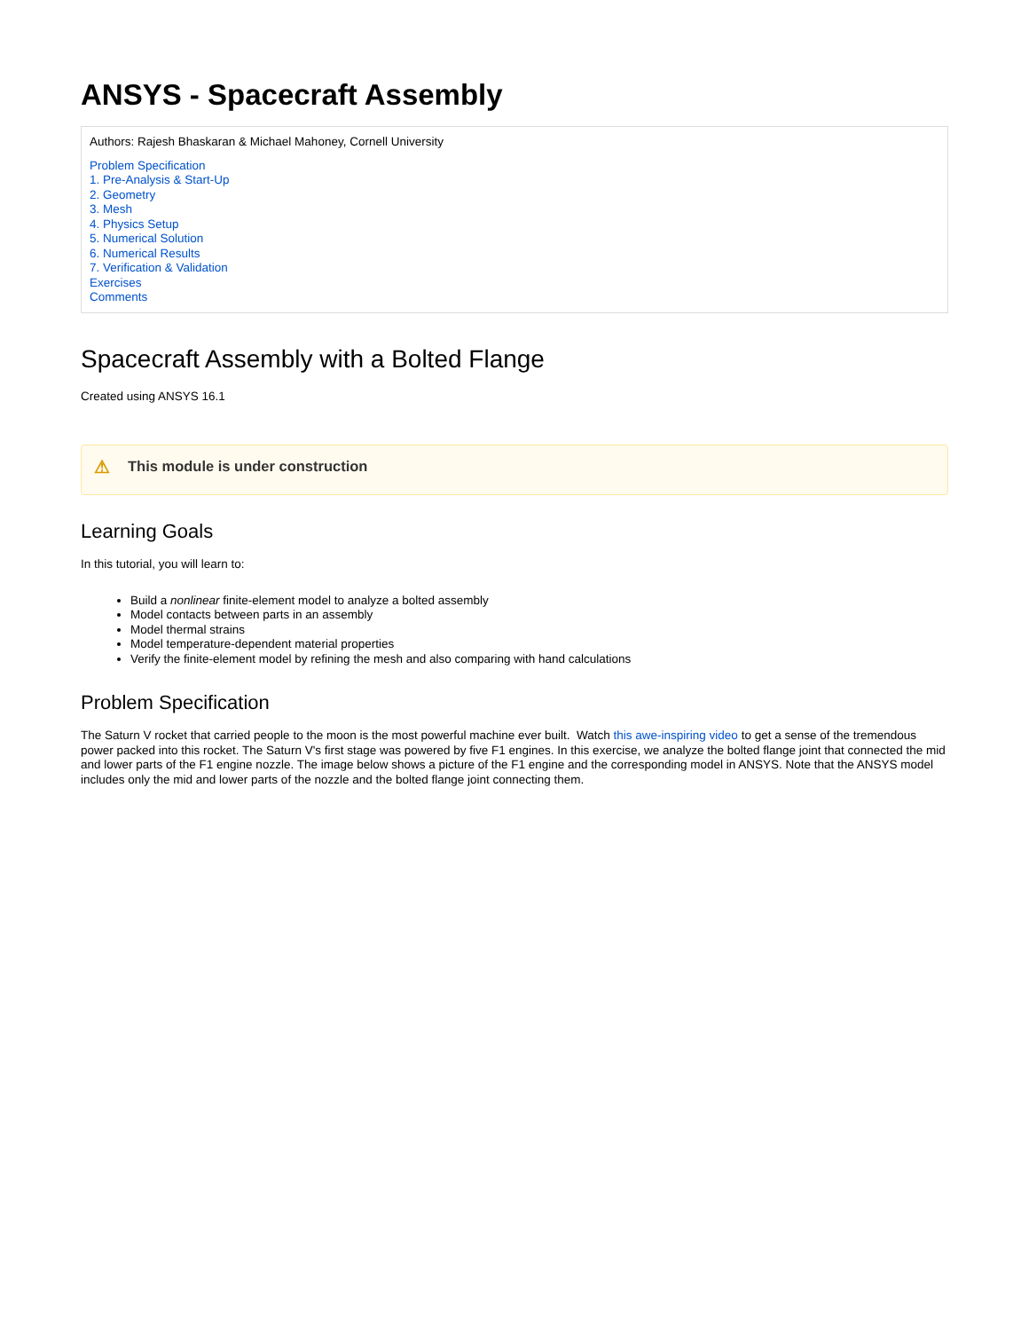ANSYS - Spacecraft Assembly
Authors: Rajesh Bhaskaran & Michael Mahoney, Cornell University
Problem Specification
1. Pre-Analysis & Start-Up
2. Geometry
3. Mesh
4. Physics Setup
5. Numerical Solution
6. Numerical Results
7. Verification & Validation
Exercises
Comments
Spacecraft Assembly with a Bolted Flange
Created using ANSYS 16.1
⚠ This module is under construction
Learning Goals
In this tutorial, you will learn to:
Build a nonlinear finite-element model to analyze a bolted assembly
Model contacts between parts in an assembly
Model thermal strains
Model temperature-dependent material properties
Verify the finite-element model by refining the mesh and also comparing with hand calculations
Problem Specification
The Saturn V rocket that carried people to the moon is the most powerful machine ever built. Watch this awe-inspiring video to get a sense of the tremendous power packed into this rocket. The Saturn V's first stage was powered by five F1 engines. In this exercise, we analyze the bolted flange joint that connected the mid and lower parts of the F1 engine nozzle. The image below shows a picture of the F1 engine and the corresponding model in ANSYS. Note that the ANSYS model includes only the mid and lower parts of the nozzle and the bolted flange joint connecting them.